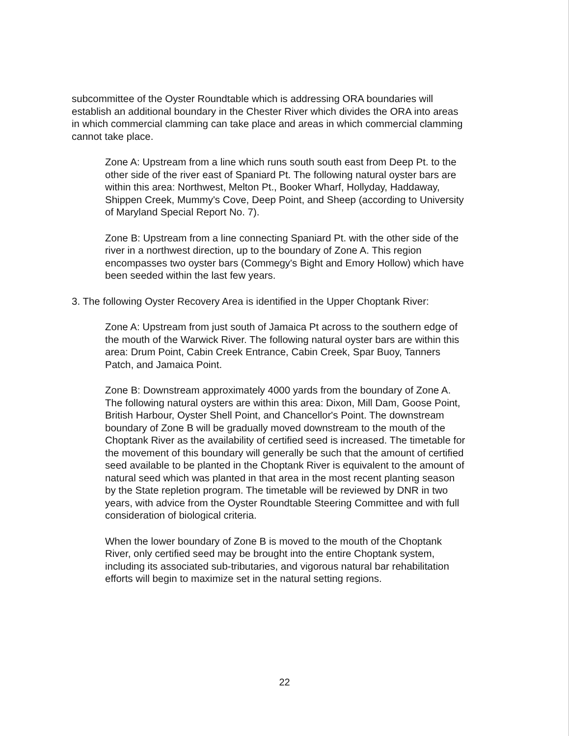subcommittee of the Oyster Roundtable which is addressing ORA boundaries will establish an additional boundary in the Chester River which divides the ORA into areas in which commercial clamming can take place and areas in which commercial clamming cannot take place.
Zone A: Upstream from a line which runs south south east from Deep Pt. to the other side of the river east of Spaniard Pt. The following natural oyster bars are within this area: Northwest, Melton Pt., Booker Wharf, Hollyday, Haddaway, Shippen Creek, Mummy's Cove, Deep Point, and Sheep (according to University of Maryland Special Report No. 7).
Zone B: Upstream from a line connecting Spaniard Pt. with the other side of the river in a northwest direction, up to the boundary of Zone A. This region encompasses two oyster bars (Commegy's Bight and Emory Hollow) which have been seeded within the last few years.
3. The following Oyster Recovery Area is identified in the Upper Choptank River:
Zone A: Upstream from just south of Jamaica Pt across to the southern edge of the mouth of the Warwick River. The following natural oyster bars are within this area: Drum Point, Cabin Creek Entrance, Cabin Creek, Spar Buoy, Tanners Patch, and Jamaica Point.
Zone B: Downstream approximately 4000 yards from the boundary of Zone A. The following natural oysters are within this area: Dixon, Mill Dam, Goose Point, British Harbour, Oyster Shell Point, and Chancellor's Point. The downstream boundary of Zone B will be gradually moved downstream to the mouth of the Choptank River as the availability of certified seed is increased. The timetable for the movement of this boundary will generally be such that the amount of certified seed available to be planted in the Choptank River is equivalent to the amount of natural seed which was planted in that area in the most recent planting season by the State repletion program. The timetable will be reviewed by DNR in two years, with advice from the Oyster Roundtable Steering Committee and with full consideration of biological criteria.
When the lower boundary of Zone B is moved to the mouth of the Choptank River, only certified seed may be brought into the entire Choptank system, including its associated sub-tributaries, and vigorous natural bar rehabilitation efforts will begin to maximize set in the natural setting regions.
22